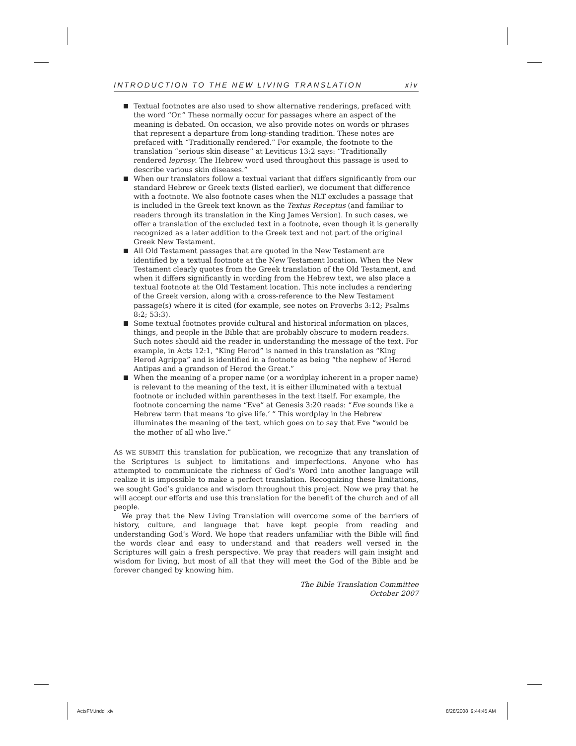INTRODUCTION TO THE NEW LIVING TRANSLATION xiv
Textual footnotes are also used to show alternative renderings, prefaced with the word “Or.” These normally occur for passages where an aspect of the meaning is debated. On occasion, we also provide notes on words or phrases that represent a departure from long-standing tradition. These notes are prefaced with “Traditionally rendered.” For example, the footnote to the translation “serious skin disease” at Leviticus 13:2 says: “Traditionally rendered leprosy. The Hebrew word used throughout this passage is used to describe various skin diseases.”
When our translators follow a textual variant that differs significantly from our standard Hebrew or Greek texts (listed earlier), we document that difference with a footnote. We also footnote cases when the NLT excludes a passage that is included in the Greek text known as the Textus Receptus (and familiar to readers through its translation in the King James Version). In such cases, we offer a translation of the excluded text in a footnote, even though it is generally recognized as a later addition to the Greek text and not part of the original Greek New Testament.
All Old Testament passages that are quoted in the New Testament are identified by a textual footnote at the New Testament location. When the New Testament clearly quotes from the Greek translation of the Old Testament, and when it differs significantly in wording from the Hebrew text, we also place a textual footnote at the Old Testament location. This note includes a rendering of the Greek version, along with a cross-reference to the New Testament passage(s) where it is cited (for example, see notes on Proverbs 3:12; Psalms 8:2; 53:3).
Some textual footnotes provide cultural and historical information on places, things, and people in the Bible that are probably obscure to modern readers. Such notes should aid the reader in understanding the message of the text. For example, in Acts 12:1, “King Herod” is named in this translation as “King Herod Agrippa” and is identified in a footnote as being “the nephew of Herod Antipas and a grandson of Herod the Great.”
When the meaning of a proper name (or a wordplay inherent in a proper name) is relevant to the meaning of the text, it is either illuminated with a textual footnote or included within parentheses in the text itself. For example, the footnote concerning the name “Eve” at Genesis 3:20 reads: “Eve sounds like a Hebrew term that means ‘to give life.’ ” This wordplay in the Hebrew illuminates the meaning of the text, which goes on to say that Eve “would be the mother of all who live.”
AS WE SUBMIT this translation for publication, we recognize that any translation of the Scriptures is subject to limitations and imperfections. Anyone who has attempted to communicate the richness of God’s Word into another language will realize it is impossible to make a perfect translation. Recognizing these limitations, we sought God’s guidance and wisdom throughout this project. Now we pray that he will accept our efforts and use this translation for the benefit of the church and of all people.
We pray that the New Living Translation will overcome some of the barriers of history, culture, and language that have kept people from reading and understanding God’s Word. We hope that readers unfamiliar with the Bible will find the words clear and easy to understand and that readers well versed in the Scriptures will gain a fresh perspective. We pray that readers will gain insight and wisdom for living, but most of all that they will meet the God of the Bible and be forever changed by knowing him.
The Bible Translation Committee
October 2007
ActsFM.indd xiv 8/28/2008 9:44:45 AM